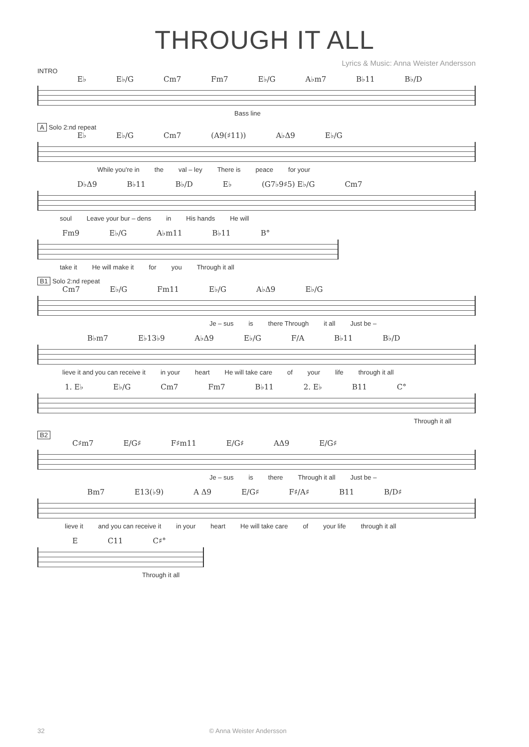THROUGH IT ALL
Lyrics & Music: Anna Weister Andersson
INTRO
E♭ E♭/G Cm7 Fm7 E♭/G A♭m7 B♭11 B♭/D
Bass line
A Solo 2:nd repeat
E♭ E♭/G Cm7 (A9(♯11)) A♭Δ9 E♭/G
While you're in the val – ley There is peace for your
D♭Δ9 B♭11 B♭/D E♭ (G7♭9♯5) E♭/G Cm7
soul Leave your bur – dens in His hands He will
Fm9 E♭/G A♭m11 B♭11 B°
take it He will make it for you Through it all
B1 Solo 2:nd repeat
Cm7 E♭/G Fm11 E♭/G A♭Δ9 E♭/G
Je – sus is there Through it all Just be –
B♭m7 E♭13♭9 A♭Δ9 E♭/G F/A B♭11 B♭/D
lieve it and you can receive it in your heart He will take care of your life through it all
1. E♭ E♭/G Cm7 Fm7 B♭11 2. E♭ B11 C°
Through it all
B2
C♯m7 E/G♯ F♯m11 E/G♯ AΔ9 E/G♯
Je – sus is there Through it all Just be –
Bm7 E13(♭9) A Δ9 E/G♯ F♯/A♯ B11 B/D♯
lieve it and you can receive it in your heart He will take care of your life through it all
E C11 C♯°
Through it all
32 © Anna Weister Andersson